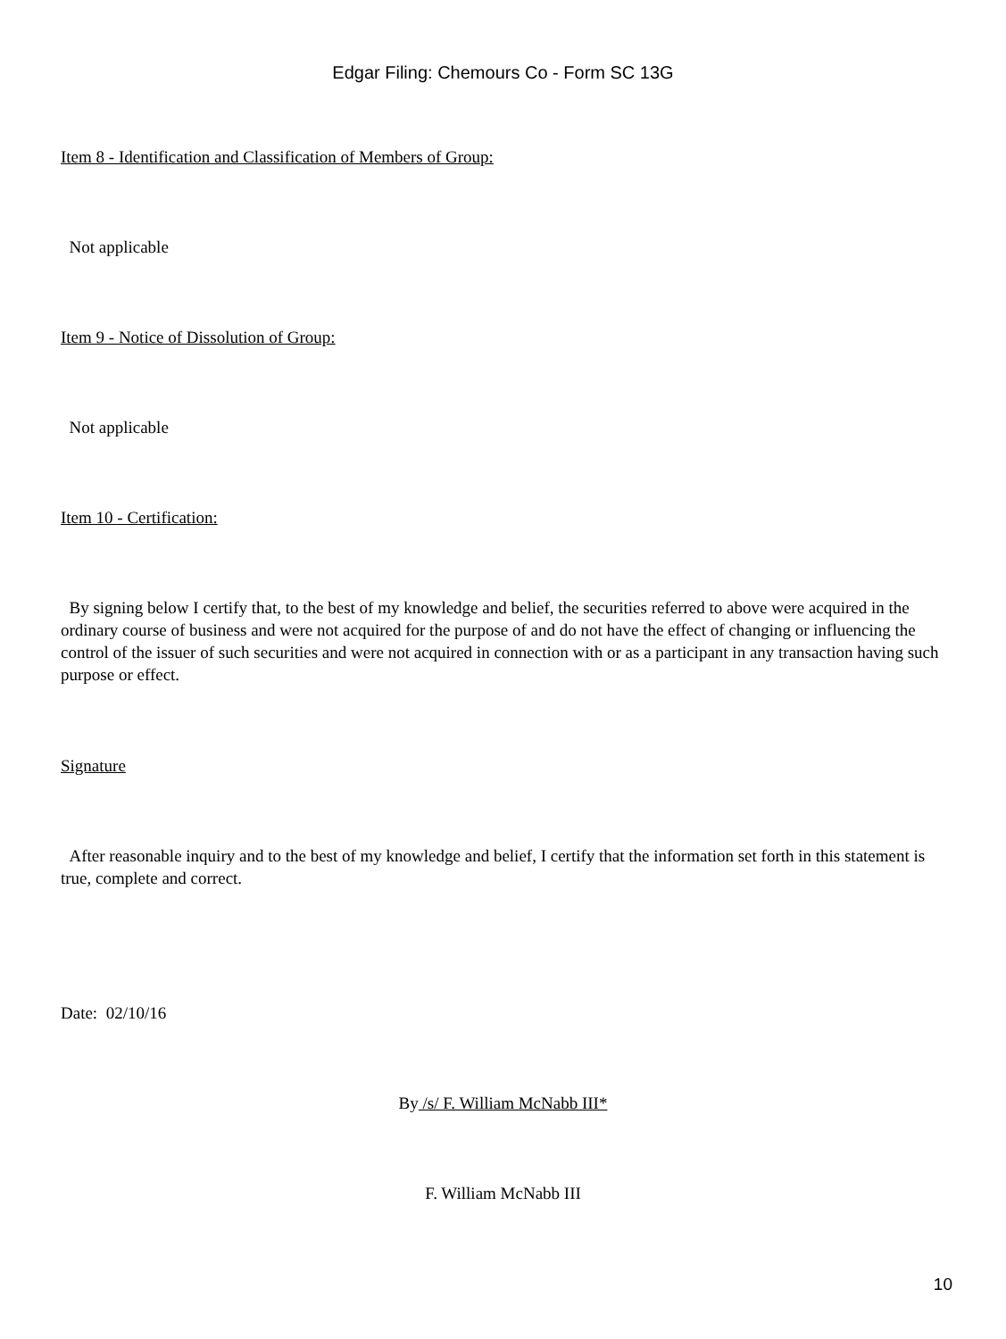Edgar Filing: Chemours Co - Form SC 13G
Item 8 - Identification and Classification of Members of Group:
Not applicable
Item 9 - Notice of Dissolution of Group:
Not applicable
Item 10 - Certification:
By signing below I certify that, to the best of my knowledge and belief, the securities referred to above were acquired in the ordinary course of business and were not acquired for the purpose of and do not have the effect of changing or influencing the control of the issuer of such securities and were not acquired in connection with or as a participant in any transaction having such purpose or effect.
Signature
After reasonable inquiry and to the best of my knowledge and belief, I certify that the information set forth in this statement is true, complete and correct.
Date: 02/10/16
By /s/ F. William McNabb III*
F. William McNabb III
10